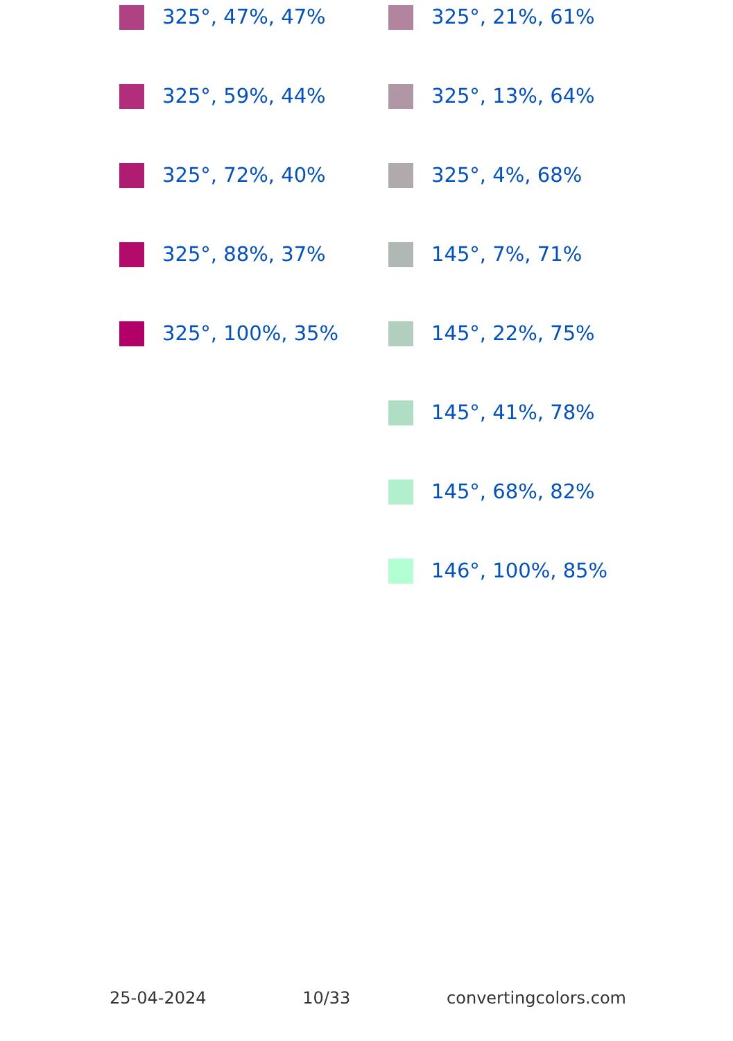325°, 47%, 47%
325°, 59%, 44%
325°, 72%, 40%
325°, 88%, 37%
325°, 100%, 35%
325°, 21%, 61%
325°, 13%, 64%
325°, 4%, 68%
145°, 7%, 71%
145°, 22%, 75%
145°, 41%, 78%
145°, 68%, 82%
146°, 100%, 85%
25-04-2024 10/33 convertingcolors.com